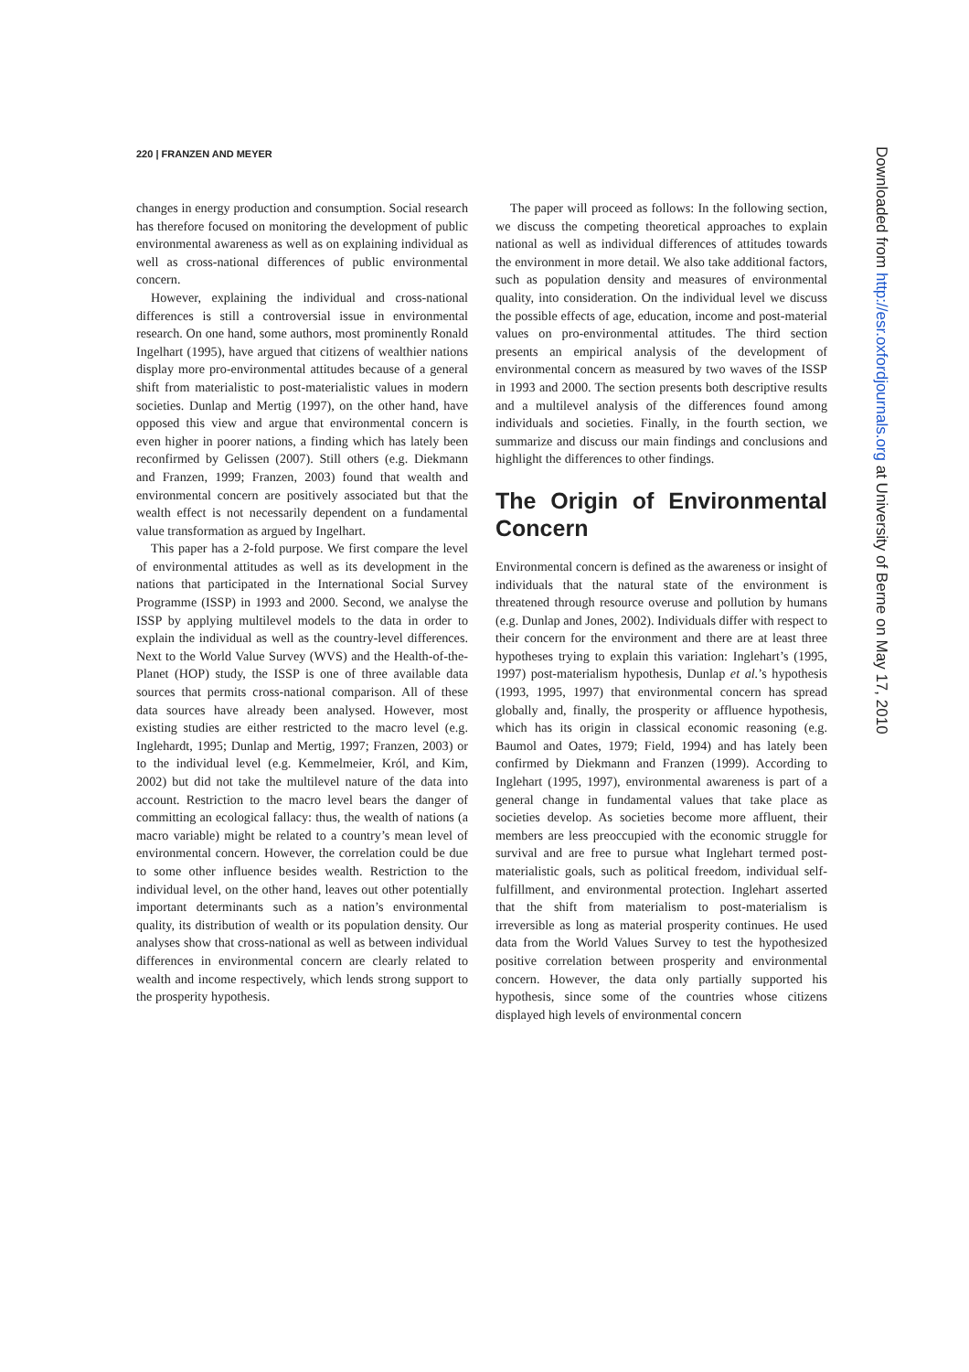220 | FRANZEN AND MEYER
changes in energy production and consumption. Social research has therefore focused on monitoring the development of public environmental awareness as well as on explaining individual as well as cross-national differences of public environmental concern.
However, explaining the individual and cross-national differences is still a controversial issue in environmental research. On one hand, some authors, most prominently Ronald Ingelhart (1995), have argued that citizens of wealthier nations display more pro-environmental attitudes because of a general shift from materialistic to post-materialistic values in modern societies. Dunlap and Mertig (1997), on the other hand, have opposed this view and argue that environmental concern is even higher in poorer nations, a finding which has lately been reconfirmed by Gelissen (2007). Still others (e.g. Diekmann and Franzen, 1999; Franzen, 2003) found that wealth and environmental concern are positively associated but that the wealth effect is not necessarily dependent on a fundamental value transformation as argued by Ingelhart.
This paper has a 2-fold purpose. We first compare the level of environmental attitudes as well as its development in the nations that participated in the International Social Survey Programme (ISSP) in 1993 and 2000. Second, we analyse the ISSP by applying multilevel models to the data in order to explain the individual as well as the country-level differences. Next to the World Value Survey (WVS) and the Health-of-the-Planet (HOP) study, the ISSP is one of three available data sources that permits cross-national comparison. All of these data sources have already been analysed. However, most existing studies are either restricted to the macro level (e.g. Inglehardt, 1995; Dunlap and Mertig, 1997; Franzen, 2003) or to the individual level (e.g. Kemmelmeier, Król, and Kim, 2002) but did not take the multilevel nature of the data into account. Restriction to the macro level bears the danger of committing an ecological fallacy: thus, the wealth of nations (a macro variable) might be related to a country’s mean level of environmental concern. However, the correlation could be due to some other influence besides wealth. Restriction to the individual level, on the other hand, leaves out other potentially important determinants such as a nation’s environmental quality, its distribution of wealth or its population density. Our analyses show that cross-national as well as between individual differences in environmental concern are clearly related to wealth and income respectively, which lends strong support to the prosperity hypothesis.
The paper will proceed as follows: In the following section, we discuss the competing theoretical approaches to explain national as well as individual differences of attitudes towards the environment in more detail. We also take additional factors, such as population density and measures of environmental quality, into consideration. On the individual level we discuss the possible effects of age, education, income and post-material values on pro-environmental attitudes. The third section presents an empirical analysis of the development of environmental concern as measured by two waves of the ISSP in 1993 and 2000. The section presents both descriptive results and a multilevel analysis of the differences found among individuals and societies. Finally, in the fourth section, we summarize and discuss our main findings and conclusions and highlight the differences to other findings.
The Origin of Environmental Concern
Environmental concern is defined as the awareness or insight of individuals that the natural state of the environment is threatened through resource overuse and pollution by humans (e.g. Dunlap and Jones, 2002). Individuals differ with respect to their concern for the environment and there are at least three hypotheses trying to explain this variation: Inglehart’s (1995, 1997) post-materialism hypothesis, Dunlap et al.’s hypothesis (1993, 1995, 1997) that environmental concern has spread globally and, finally, the prosperity or affluence hypothesis, which has its origin in classical economic reasoning (e.g. Baumol and Oates, 1979; Field, 1994) and has lately been confirmed by Diekmann and Franzen (1999). According to Inglehart (1995, 1997), environmental awareness is part of a general change in fundamental values that take place as societies develop. As societies become more affluent, their members are less preoccupied with the economic struggle for survival and are free to pursue what Inglehart termed post-materialistic goals, such as political freedom, individual self-fulfillment, and environmental protection. Inglehart asserted that the shift from materialism to post-materialism is irreversible as long as material prosperity continues. He used data from the World Values Survey to test the hypothesized positive correlation between prosperity and environmental concern. However, the data only partially supported his hypothesis, since some of the countries whose citizens displayed high levels of environmental concern
Downloaded from http://esr.oxfordjournals.org at University of Berne on May 17, 2010